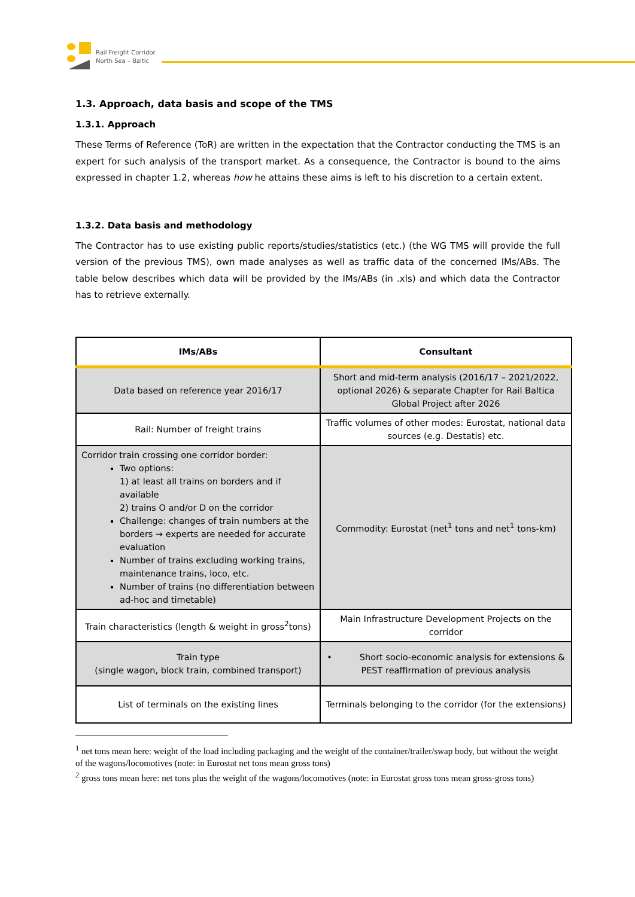Rail Freight Corridor
North Sea – Baltic
1.3. Approach, data basis and scope of the TMS
1.3.1. Approach
These Terms of Reference (ToR) are written in the expectation that the Contractor conducting the TMS is an expert for such analysis of the transport market. As a consequence, the Contractor is bound to the aims expressed in chapter 1.2, whereas how he attains these aims is left to his discretion to a certain extent.
1.3.2. Data basis and methodology
The Contractor has to use existing public reports/studies/statistics (etc.) (the WG TMS will provide the full version of the previous TMS), own made analyses as well as traffic data of the concerned IMs/ABs. The table below describes which data will be provided by the IMs/ABs (in .xls) and which data the Contractor has to retrieve externally.
| IMs/ABs | Consultant |
| --- | --- |
| Data based on reference year 2016/17 | Short and mid-term analysis (2016/17 – 2021/2022, optional 2026) & separate Chapter for Rail Baltica Global Project after 2026 |
| Rail: Number of freight trains | Traffic volumes of other modes: Eurostat, national data sources (e.g. Destatis) etc. |
| Corridor train crossing one corridor border: Two options: 1) at least all trains on borders and if available 2) trains O and/or D on the corridor Challenge: changes of train numbers at the borders → experts are needed for accurate evaluation Number of trains excluding working trains, maintenance trains, loco, etc. Number of trains (no differentiation between ad-hoc and timetable) | Commodity: Eurostat (net<sup>1</sup> tons and net<sup>1</sup> tons-km) |
| Train characteristics (length & weight in gross<sup>2</sup>tons) | Main Infrastructure Development Projects on the corridor |
| Train type (single wagon, block train, combined transport) | • Short socio-economic analysis for extensions & PEST reaffirmation of previous analysis |
| List of terminals on the existing lines | Terminals belonging to the corridor (for the extensions) |
<sup>1</sup> net tons mean here: weight of the load including packaging and the weight of the container/trailer/swap body, but without the weight of the wagons/locomotives (note: in Eurostat net tons mean gross tons)
<sup>2</sup> gross tons mean here: net tons plus the weight of the wagons/locomotives (note: in Eurostat gross tons mean gross-gross tons)